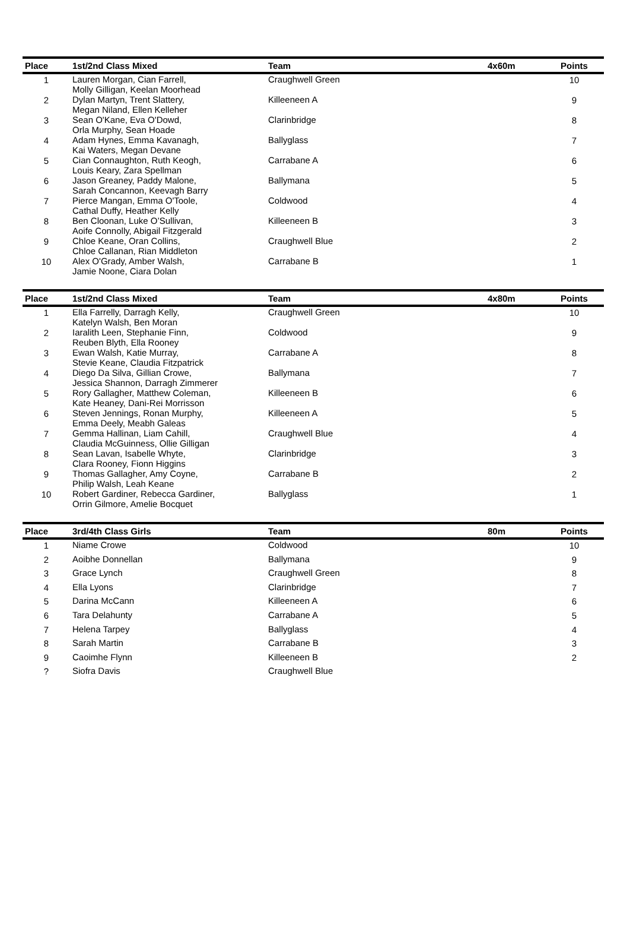| Place | 1st/2nd Class Mixed | Team | 4x60m | Points |
| --- | --- | --- | --- | --- |
| 1 | Lauren Morgan, Cian Farrell, Molly Gilligan, Keelan Moorhead | Craughwell Green | | 10 |
| 2 | Dylan Martyn, Trent Slattery, Megan Niland, Ellen Kelleher | Killeeneen A | | 9 |
| 3 | Sean O'Kane, Eva O'Dowd, Orla Murphy, Sean Hoade | Clarinbridge | | 8 |
| 4 | Adam Hynes, Emma Kavanagh, Kai Waters, Megan Devane | Ballyglass | | 7 |
| 5 | Cian Connaughton, Ruth Keogh, Louis Keary, Zara Spellman | Carrabane A | | 6 |
| 6 | Jason Greaney, Paddy Malone, Sarah Concannon, Keevagh Barry | Ballymana | | 5 |
| 7 | Pierce Mangan, Emma O'Toole, Cathal Duffy, Heather Kelly | Coldwood | | 4 |
| 8 | Ben Cloonan, Luke O’Sullivan, Aoife Connolly, Abigail Fitzgerald | Killeeneen B | | 3 |
| 9 | Chloe Keane, Oran Collins, Chloe Callanan, Rian Middleton | Craughwell Blue | | 2 |
| 10 | Alex O'Grady, Amber Walsh, Jamie Noone, Ciara Dolan | Carrabane B | | 1 |
| Place | 1st/2nd Class Mixed | Team | 4x80m | Points |
| --- | --- | --- | --- | --- |
| 1 | Ella Farrelly, Darragh Kelly, Katelyn Walsh, Ben Moran | Craughwell Green | | 10 |
| 2 | Iaralith Leen, Stephanie Finn, Reuben Blyth, Ella Rooney | Coldwood | | 9 |
| 3 | Ewan Walsh, Katie Murray, Stevie Keane, Claudia Fitzpatrick | Carrabane A | | 8 |
| 4 | Diego Da Silva, Gillian Crowe, Jessica Shannon, Darragh Zimmerer | Ballymana | | 7 |
| 5 | Rory Gallagher, Matthew Coleman, Kate Heaney, Dani-Rei Morrisson | Killeeneen B | | 6 |
| 6 | Steven Jennings, Ronan Murphy, Emma Deely, Meabh Galeas | Killeeneen A | | 5 |
| 7 | Gemma Hallinan, Liam Cahill, Claudia McGuinness, Ollie Gilligan | Craughwell Blue | | 4 |
| 8 | Sean Lavan, Isabelle Whyte, Clara Rooney, Fionn Higgins | Clarinbridge | | 3 |
| 9 | Thomas Gallagher, Amy Coyne, Philip Walsh, Leah Keane | Carrabane B | | 2 |
| 10 | Robert Gardiner, Rebecca Gardiner, Orrin Gilmore, Amelie Bocquet | Ballyglass | | 1 |
| Place | 3rd/4th Class Girls | Team | 80m | Points |
| --- | --- | --- | --- | --- |
| 1 | Niame Crowe | Coldwood | | 10 |
| 2 | Aoibhe Donnellan | Ballymana | | 9 |
| 3 | Grace Lynch | Craughwell Green | | 8 |
| 4 | Ella Lyons | Clarinbridge | | 7 |
| 5 | Darina McCann | Killeeneen A | | 6 |
| 6 | Tara Delahunty | Carrabane A | | 5 |
| 7 | Helena Tarpey | Ballyglass | | 4 |
| 8 | Sarah Martin | Carrabane B | | 3 |
| 9 | Caoimhe Flynn | Killeeneen B | | 2 |
| ? | Siofra Davis | Craughwell Blue | | |